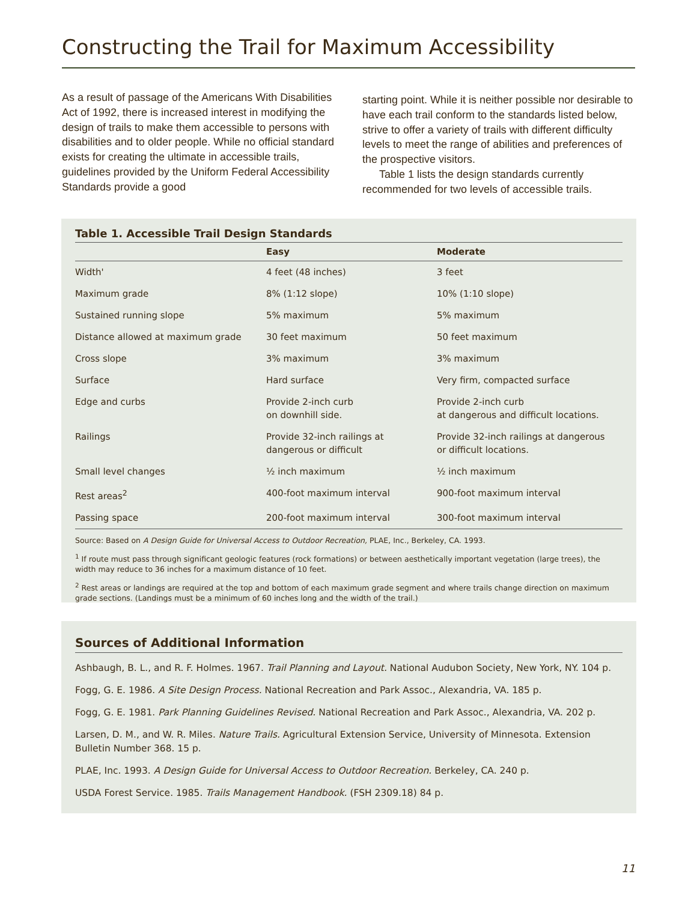Constructing the Trail for Maximum Accessibility
As a result of passage of the Americans With Disabilities Act of 1992, there is increased interest in modifying the design of trails to make them accessible to persons with disabilities and to older people. While no official standard exists for creating the ultimate in accessible trails, guidelines provided by the Uniform Federal Accessibility Standards provide a good
starting point. While it is neither possible nor desirable to have each trail conform to the standards listed below, strive to offer a variety of trails with different difficulty levels to meet the range of abilities and preferences of the prospective visitors.
Table 1 lists the design standards currently recommended for two levels of accessible trails.
Table 1. Accessible Trail Design Standards
| | Easy | Moderate |
| --- | --- | --- |
| Width' | 4 feet (48 inches) | 3 feet |
| Maximum grade | 8% (1:12 slope) | 10% (1:10 slope) |
| Sustained running slope | 5% maximum | 5% maximum |
| Distance allowed at maximum grade | 30 feet maximum | 50 feet maximum |
| Cross slope | 3% maximum | 3% maximum |
| Surface | Hard surface | Very firm, compacted surface |
| Edge and curbs | Provide 2-inch curb on downhill side. | Provide 2-inch curb at dangerous and difficult locations. |
| Railings | Provide 32-inch railings at dangerous or difficult | Provide 32-inch railings at dangerous or difficult locations. |
| Small level changes | ½ inch maximum | ½ inch maximum |
| Rest areas<sup>2</sup> | 400-foot maximum interval | 900-foot maximum interval |
| Passing space | 200-foot maximum interval | 300-foot maximum interval |
Source: Based on A Design Guide for Universal Access to Outdoor Recreation, PLAE, Inc., Berkeley, CA. 1993.
<sup>1</sup> If route must pass through significant geologic features (rock formations) or between aesthetically important vegetation (large trees), the width may reduce to 36 inches for a maximum distance of 10 feet.
<sup>2</sup> Rest areas or landings are required at the top and bottom of each maximum grade segment and where trails change direction on maximum grade sections. (Landings must be a minimum of 60 inches long and the width of the trail.)
Sources of Additional Information
Ashbaugh, B. L., and R. F. Holmes. 1967. Trail Planning and Layout. National Audubon Society, New York, NY. 104 p.
Fogg, G. E. 1986. A Site Design Process. National Recreation and Park Assoc., Alexandria, VA. 185 p.
Fogg, G. E. 1981. Park Planning Guidelines Revised. National Recreation and Park Assoc., Alexandria, VA. 202 p.
Larsen, D. M., and W. R. Miles. Nature Trails. Agricultural Extension Service, University of Minnesota. Extension Bulletin Number 368. 15 p.
PLAE, Inc. 1993. A Design Guide for Universal Access to Outdoor Recreation. Berkeley, CA. 240 p.
USDA Forest Service. 1985. Trails Management Handbook. (FSH 2309.18) 84 p.
11